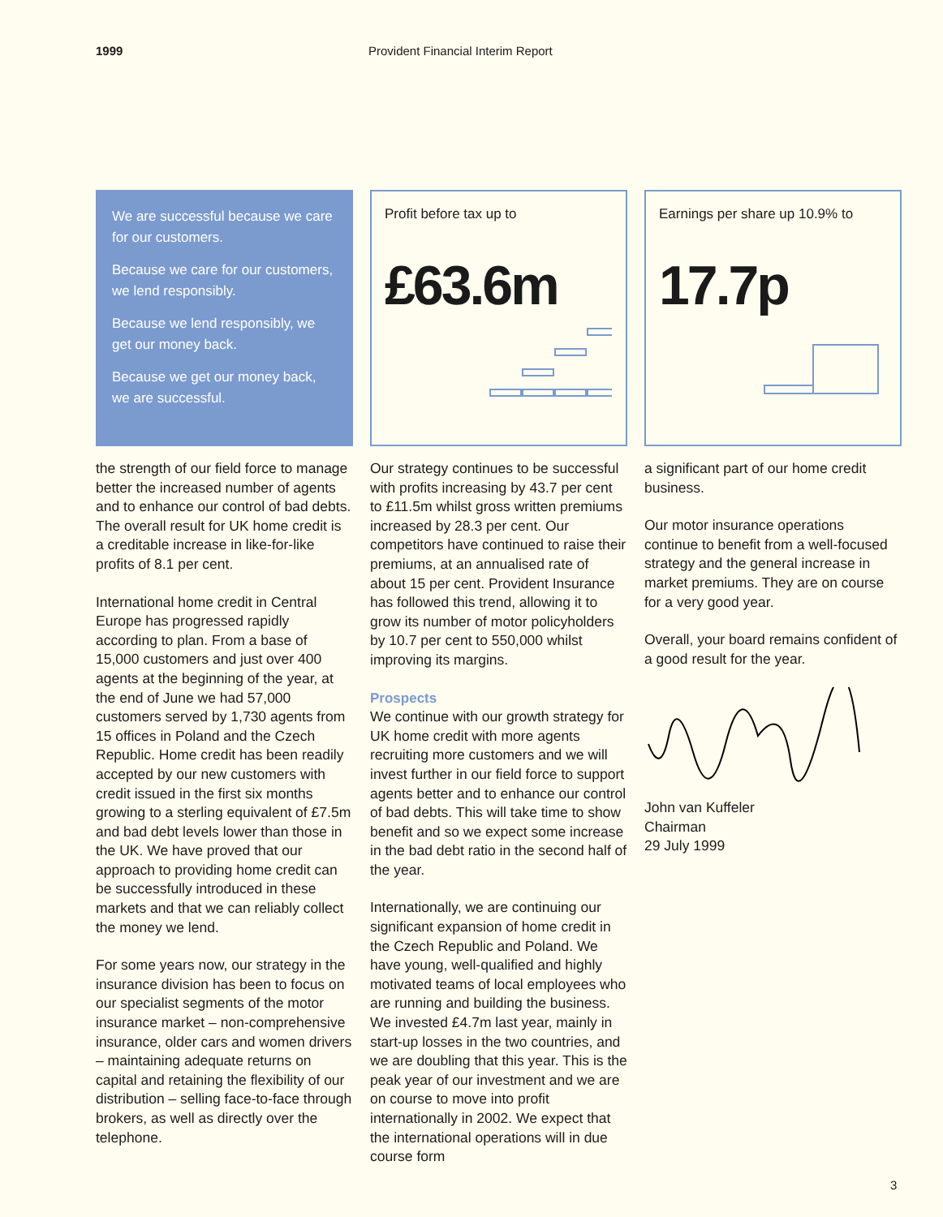1999 Provident Financial Interim Report
We are successful because we care for our customers.
Because we care for our customers, we lend responsibly.
Because we lend responsibly, we get our money back.
Because we get our money back, we are successful.
Profit before tax up to
£63.6m
Earnings per share up 10.9% to
17.7p
the strength of our field force to manage better the increased number of agents and to enhance our control of bad debts. The overall result for UK home credit is a creditable increase in like-for-like profits of 8.1 per cent.
International home credit in Central Europe has progressed rapidly according to plan. From a base of 15,000 customers and just over 400 agents at the beginning of the year, at the end of June we had 57,000 customers served by 1,730 agents from 15 offices in Poland and the Czech Republic. Home credit has been readily accepted by our new customers with credit issued in the first six months growing to a sterling equivalent of £7.5m and bad debt levels lower than those in the UK. We have proved that our approach to providing home credit can be successfully introduced in these markets and that we can reliably collect the money we lend.
For some years now, our strategy in the insurance division has been to focus on our specialist segments of the motor insurance market – non-comprehensive insurance, older cars and women drivers – maintaining adequate returns on capital and retaining the flexibility of our distribution – selling face-to-face through brokers, as well as directly over the telephone.
Our strategy continues to be successful with profits increasing by 43.7 per cent to £11.5m whilst gross written premiums increased by 28.3 per cent. Our competitors have continued to raise their premiums, at an annualised rate of about 15 per cent. Provident Insurance has followed this trend, allowing it to grow its number of motor policyholders by 10.7 per cent to 550,000 whilst improving its margins.
Prospects
We continue with our growth strategy for UK home credit with more agents recruiting more customers and we will invest further in our field force to support agents better and to enhance our control of bad debts. This will take time to show benefit and so we expect some increase in the bad debt ratio in the second half of the year.
Internationally, we are continuing our significant expansion of home credit in the Czech Republic and Poland. We have young, well-qualified and highly motivated teams of local employees who are running and building the business. We invested £4.7m last year, mainly in start-up losses in the two countries, and we are doubling that this year. This is the peak year of our investment and we are on course to move into profit internationally in 2002. We expect that the international operations will in due course form
a significant part of our home credit business.
Our motor insurance operations continue to benefit from a well-focused strategy and the general increase in market premiums. They are on course for a very good year.
Overall, your board remains confident of a good result for the year.
John van Kuffeler
Chairman
29 July 1999
3